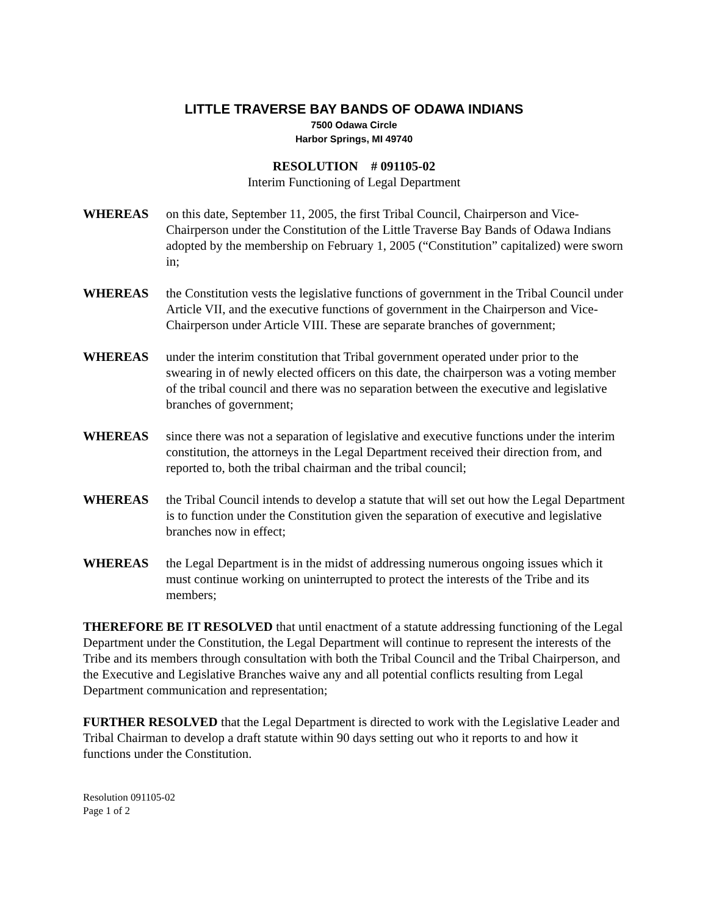LITTLE TRAVERSE BAY BANDS OF ODAWA INDIANS
7500 Odawa Circle
Harbor Springs, MI 49740
RESOLUTION # 091105-02
Interim Functioning of Legal Department
WHEREAS on this date, September 11, 2005, the first Tribal Council, Chairperson and Vice-Chairperson under the Constitution of the Little Traverse Bay Bands of Odawa Indians adopted by the membership on February 1, 2005 (“Constitution” capitalized) were sworn in;
WHEREAS the Constitution vests the legislative functions of government in the Tribal Council under Article VII, and the executive functions of government in the Chairperson and Vice-Chairperson under Article VIII. These are separate branches of government;
WHEREAS under the interim constitution that Tribal government operated under prior to the swearing in of newly elected officers on this date, the chairperson was a voting member of the tribal council and there was no separation between the executive and legislative branches of government;
WHEREAS since there was not a separation of legislative and executive functions under the interim constitution, the attorneys in the Legal Department received their direction from, and reported to, both the tribal chairman and the tribal council;
WHEREAS the Tribal Council intends to develop a statute that will set out how the Legal Department is to function under the Constitution given the separation of executive and legislative branches now in effect;
WHEREAS the Legal Department is in the midst of addressing numerous ongoing issues which it must continue working on uninterrupted to protect the interests of the Tribe and its members;
THEREFORE BE IT RESOLVED that until enactment of a statute addressing functioning of the Legal Department under the Constitution, the Legal Department will continue to represent the interests of the Tribe and its members through consultation with both the Tribal Council and the Tribal Chairperson, and the Executive and Legislative Branches waive any and all potential conflicts resulting from Legal Department communication and representation;
FURTHER RESOLVED that the Legal Department is directed to work with the Legislative Leader and Tribal Chairman to develop a draft statute within 90 days setting out who it reports to and how it functions under the Constitution.
Resolution 091105-02
Page 1 of 2